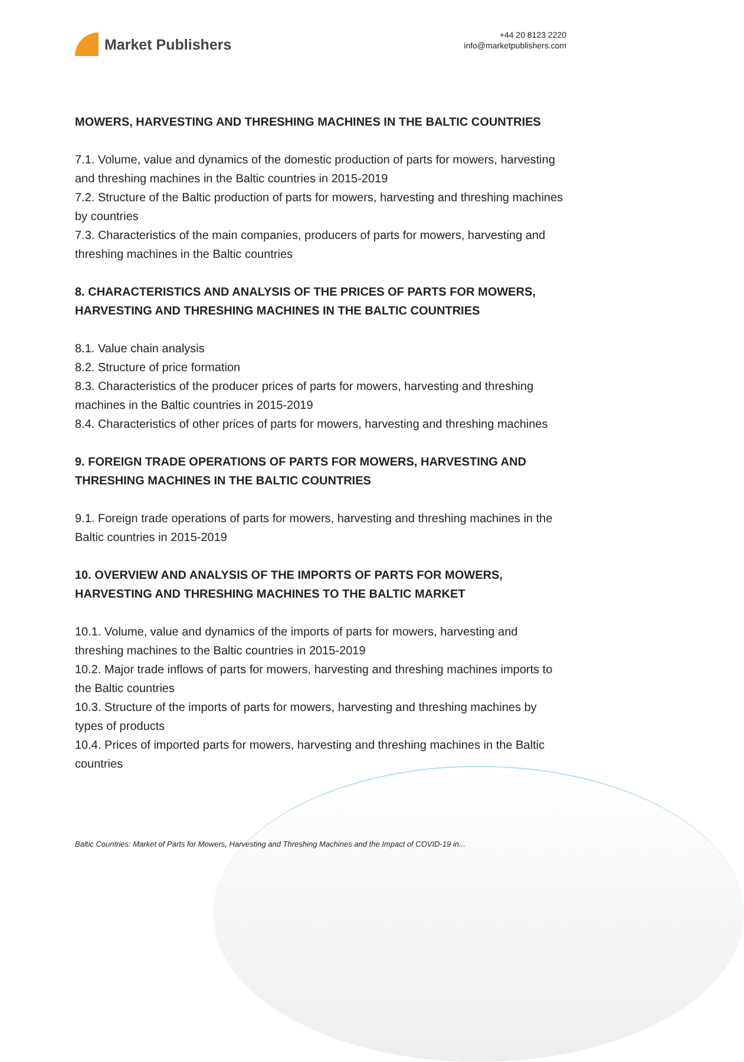Market Publishers
+44 20 8123 2220
info@marketpublishers.com
MOWERS, HARVESTING AND THRESHING MACHINES IN THE BALTIC COUNTRIES
7.1. Volume, value and dynamics of the domestic production of parts for mowers, harvesting and threshing machines in the Baltic countries in 2015-2019
7.2. Structure of the Baltic production of parts for mowers, harvesting and threshing machines by countries
7.3. Characteristics of the main companies, producers of parts for mowers, harvesting and threshing machines in the Baltic countries
8. CHARACTERISTICS AND ANALYSIS OF THE PRICES OF PARTS FOR MOWERS, HARVESTING AND THRESHING MACHINES IN THE BALTIC COUNTRIES
8.1. Value chain analysis
8.2. Structure of price formation
8.3. Characteristics of the producer prices of parts for mowers, harvesting and threshing machines in the Baltic countries in 2015-2019
8.4. Characteristics of other prices of parts for mowers, harvesting and threshing machines
9. FOREIGN TRADE OPERATIONS OF PARTS FOR MOWERS, HARVESTING AND THRESHING MACHINES IN THE BALTIC COUNTRIES
9.1. Foreign trade operations of parts for mowers, harvesting and threshing machines in the Baltic countries in 2015-2019
10. OVERVIEW AND ANALYSIS OF THE IMPORTS OF PARTS FOR MOWERS, HARVESTING AND THRESHING MACHINES TO THE BALTIC MARKET
10.1. Volume, value and dynamics of the imports of parts for mowers, harvesting and threshing machines to the Baltic countries in 2015-2019
10.2. Major trade inflows of parts for mowers, harvesting and threshing machines imports to the Baltic countries
10.3. Structure of the imports of parts for mowers, harvesting and threshing machines by types of products
10.4. Prices of imported parts for mowers, harvesting and threshing machines in the Baltic countries
Baltic Countries: Market of Parts for Mowers, Harvesting and Threshing Machines and the Impact of COVID-19 in...